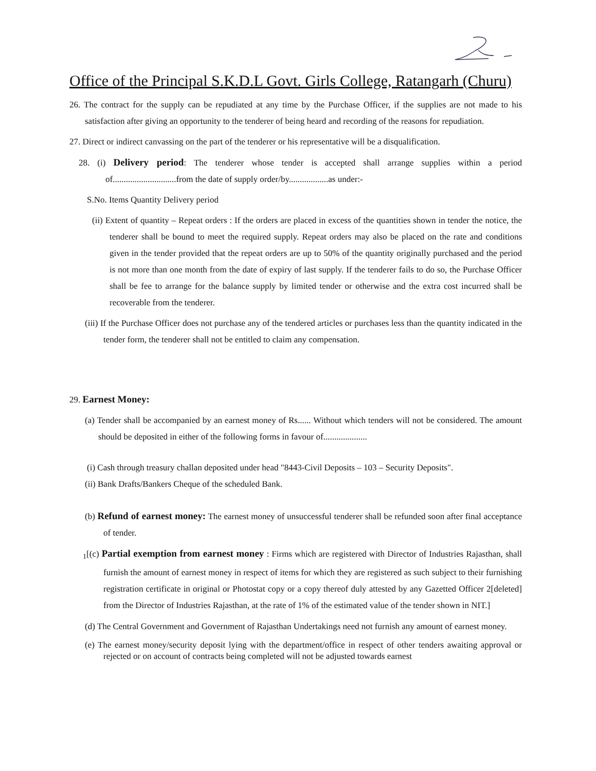Office of the Principal S.K.D.L Govt. Girls College, Ratangarh (Churu)
26. The contract for the supply can be repudiated at any time by the Purchase Officer, if the supplies are not made to his satisfaction after giving an opportunity to the tenderer of being heard and recording of the reasons for repudiation.
27. Direct or indirect canvassing on the part of the tenderer or his representative will be a disqualification.
28. (i) Delivery period: The tenderer whose tender is accepted shall arrange supplies within a period of.............................from the date of supply order/by..................as under:-
S.No. Items Quantity Delivery period
(ii) Extent of quantity – Repeat orders : If the orders are placed in excess of the quantities shown in tender the notice, the tenderer shall be bound to meet the required supply. Repeat orders may also be placed on the rate and conditions given in the tender provided that the repeat orders are up to 50% of the quantity originally purchased and the period is not more than one month from the date of expiry of last supply. If the tenderer fails to do so, the Purchase Officer shall be fee to arrange for the balance supply by limited tender or otherwise and the extra cost incurred shall be recoverable from the tenderer.
(iii) If the Purchase Officer does not purchase any of the tendered articles or purchases less than the quantity indicated in the tender form, the tenderer shall not be entitled to claim any compensation.
29. Earnest Money:
(a) Tender shall be accompanied by an earnest money of Rs...... Without which tenders will not be considered. The amount should be deposited in either of the following forms in favour of....................
(i) Cash through treasury challan deposited under head "8443-Civil Deposits – 103 – Security Deposits".
(ii) Bank Drafts/Bankers Cheque of the scheduled Bank.
(b) Refund of earnest money: The earnest money of unsuccessful tenderer shall be refunded soon after final acceptance of tender.
<sub>1</sub>[(c) Partial exemption from earnest money : Firms which are registered with Director of Industries Rajasthan, shall furnish the amount of earnest money in respect of items for which they are registered as such subject to their furnishing registration certificate in original or Photostat copy or a copy thereof duly attested by any Gazetted Officer 2[deleted] from the Director of Industries Rajasthan, at the rate of 1% of the estimated value of the tender shown in NIT.]
(d) The Central Government and Government of Rajasthan Undertakings need not furnish any amount of earnest money.
(e) The earnest money/security deposit lying with the department/office in respect of other tenders awaiting approval or rejected or on account of contracts being completed will not be adjusted towards earnest